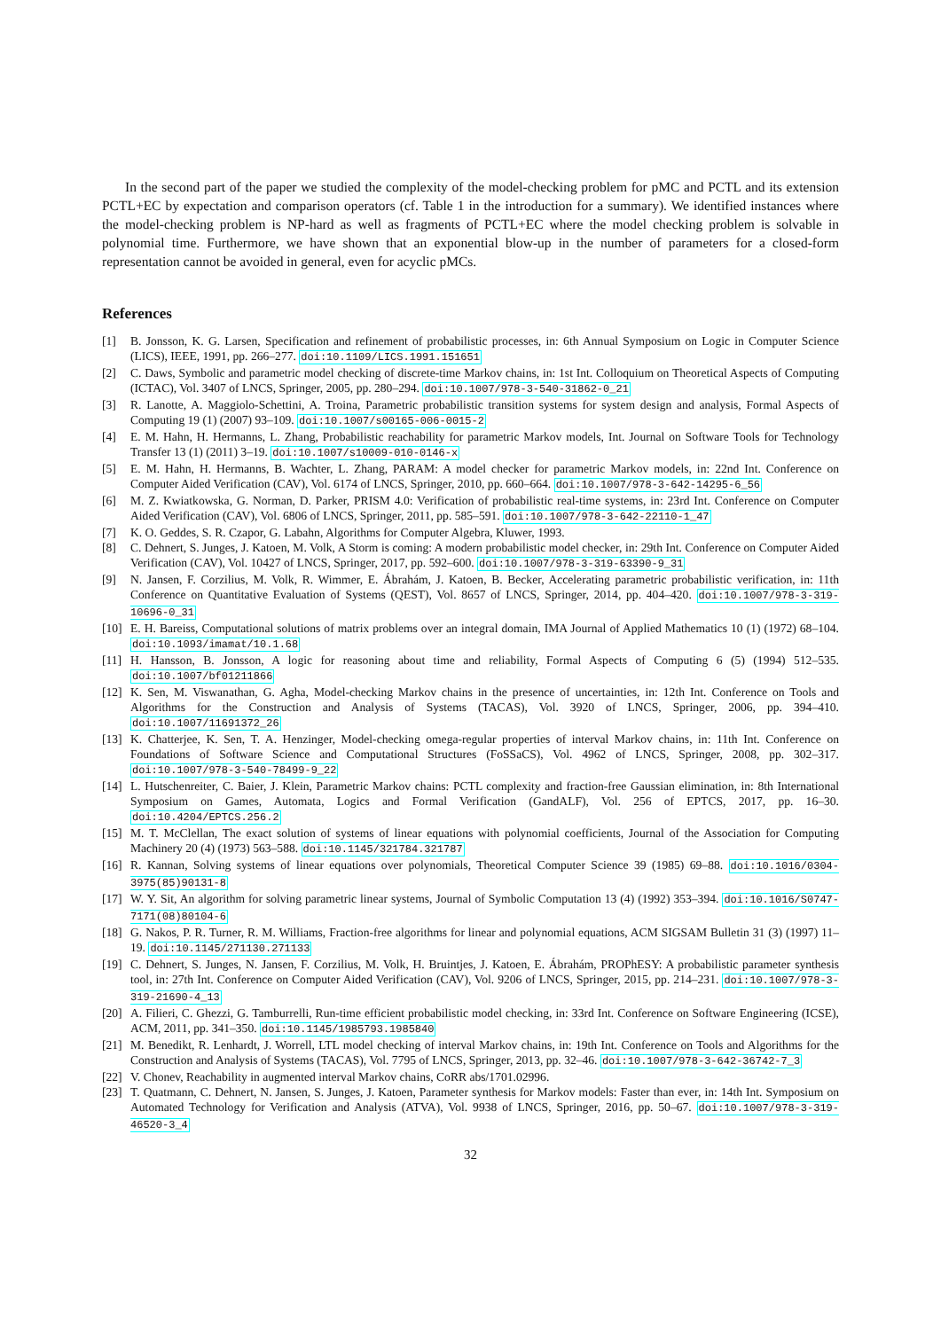In the second part of the paper we studied the complexity of the model-checking problem for pMC and PCTL and its extension PCTL+EC by expectation and comparison operators (cf. Table 1 in the introduction for a summary). We identified instances where the model-checking problem is NP-hard as well as fragments of PCTL+EC where the model checking problem is solvable in polynomial time. Furthermore, we have shown that an exponential blow-up in the number of parameters for a closed-form representation cannot be avoided in general, even for acyclic pMCs.
References
[1] B. Jonsson, K. G. Larsen, Specification and refinement of probabilistic processes, in: 6th Annual Symposium on Logic in Computer Science (LICS), IEEE, 1991, pp. 266–277. doi:10.1109/LICS.1991.151651
[2] C. Daws, Symbolic and parametric model checking of discrete-time Markov chains, in: 1st Int. Colloquium on Theoretical Aspects of Computing (ICTAC), Vol. 3407 of LNCS, Springer, 2005, pp. 280–294. doi:10.1007/978-3-540-31862-0_21
[3] R. Lanotte, A. Maggiolo-Schettini, A. Troina, Parametric probabilistic transition systems for system design and analysis, Formal Aspects of Computing 19 (1) (2007) 93–109. doi:10.1007/s00165-006-0015-2
[4] E. M. Hahn, H. Hermanns, L. Zhang, Probabilistic reachability for parametric Markov models, Int. Journal on Software Tools for Technology Transfer 13 (1) (2011) 3–19. doi:10.1007/s10009-010-0146-x
[5] E. M. Hahn, H. Hermanns, B. Wachter, L. Zhang, PARAM: A model checker for parametric Markov models, in: 22nd Int. Conference on Computer Aided Verification (CAV), Vol. 6174 of LNCS, Springer, 2010, pp. 660–664. doi:10.1007/978-3-642-14295-6_56
[6] M. Z. Kwiatkowska, G. Norman, D. Parker, PRISM 4.0: Verification of probabilistic real-time systems, in: 23rd Int. Conference on Computer Aided Verification (CAV), Vol. 6806 of LNCS, Springer, 2011, pp. 585–591. doi:10.1007/978-3-642-22110-1_47
[7] K. O. Geddes, S. R. Czapor, G. Labahn, Algorithms for Computer Algebra, Kluwer, 1993.
[8] C. Dehnert, S. Junges, J. Katoen, M. Volk, A Storm is coming: A modern probabilistic model checker, in: 29th Int. Conference on Computer Aided Verification (CAV), Vol. 10427 of LNCS, Springer, 2017, pp. 592–600. doi:10.1007/978-3-319-63390-9_31
[9] N. Jansen, F. Corzilius, M. Volk, R. Wimmer, E. Ábrahám, J. Katoen, B. Becker, Accelerating parametric probabilistic verification, in: 11th Conference on Quantitative Evaluation of Systems (QEST), Vol. 8657 of LNCS, Springer, 2014, pp. 404–420. doi:10.1007/978-3-319-10696-0_31
[10] E. H. Bareiss, Computational solutions of matrix problems over an integral domain, IMA Journal of Applied Mathematics 10 (1) (1972) 68–104. doi:10.1093/imamat/10.1.68
[11] H. Hansson, B. Jonsson, A logic for reasoning about time and reliability, Formal Aspects of Computing 6 (5) (1994) 512–535. doi:10.1007/bf01211866
[12] K. Sen, M. Viswanathan, G. Agha, Model-checking Markov chains in the presence of uncertainties, in: 12th Int. Conference on Tools and Algorithms for the Construction and Analysis of Systems (TACAS), Vol. 3920 of LNCS, Springer, 2006, pp. 394–410. doi:10.1007/11691372_26
[13] K. Chatterjee, K. Sen, T. A. Henzinger, Model-checking omega-regular properties of interval Markov chains, in: 11th Int. Conference on Foundations of Software Science and Computational Structures (FoSSaCS), Vol. 4962 of LNCS, Springer, 2008, pp. 302–317. doi:10.1007/978-3-540-78499-9_22
[14] L. Hutschenreiter, C. Baier, J. Klein, Parametric Markov chains: PCTL complexity and fraction-free Gaussian elimination, in: 8th International Symposium on Games, Automata, Logics and Formal Verification (GandALF), Vol. 256 of EPTCS, 2017, pp. 16–30. doi:10.4204/EPTCS.256.2
[15] M. T. McClellan, The exact solution of systems of linear equations with polynomial coefficients, Journal of the Association for Computing Machinery 20 (4) (1973) 563–588. doi:10.1145/321784.321787
[16] R. Kannan, Solving systems of linear equations over polynomials, Theoretical Computer Science 39 (1985) 69–88. doi:10.1016/0304-3975(85)90131-8
[17] W. Y. Sit, An algorithm for solving parametric linear systems, Journal of Symbolic Computation 13 (4) (1992) 353–394. doi:10.1016/S0747-7171(08)80104-6
[18] G. Nakos, P. R. Turner, R. M. Williams, Fraction-free algorithms for linear and polynomial equations, ACM SIGSAM Bulletin 31 (3) (1997) 11–19. doi:10.1145/271130.271133
[19] C. Dehnert, S. Junges, N. Jansen, F. Corzilius, M. Volk, H. Bruintjes, J. Katoen, E. Ábrahám, PROPhESY: A probabilistic parameter synthesis tool, in: 27th Int. Conference on Computer Aided Verification (CAV), Vol. 9206 of LNCS, Springer, 2015, pp. 214–231. doi:10.1007/978-3-319-21690-4_13
[20] A. Filieri, C. Ghezzi, G. Tamburrelli, Run-time efficient probabilistic model checking, in: 33rd Int. Conference on Software Engineering (ICSE), ACM, 2011, pp. 341–350. doi:10.1145/1985793.1985840
[21] M. Benedikt, R. Lenhardt, J. Worrell, LTL model checking of interval Markov chains, in: 19th Int. Conference on Tools and Algorithms for the Construction and Analysis of Systems (TACAS), Vol. 7795 of LNCS, Springer, 2013, pp. 32–46. doi:10.1007/978-3-642-36742-7_3
[22] V. Chonev, Reachability in augmented interval Markov chains, CoRR abs/1701.02996.
[23] T. Quatmann, C. Dehnert, N. Jansen, S. Junges, J. Katoen, Parameter synthesis for Markov models: Faster than ever, in: 14th Int. Symposium on Automated Technology for Verification and Analysis (ATVA), Vol. 9938 of LNCS, Springer, 2016, pp. 50–67. doi:10.1007/978-3-319-46520-3_4
32